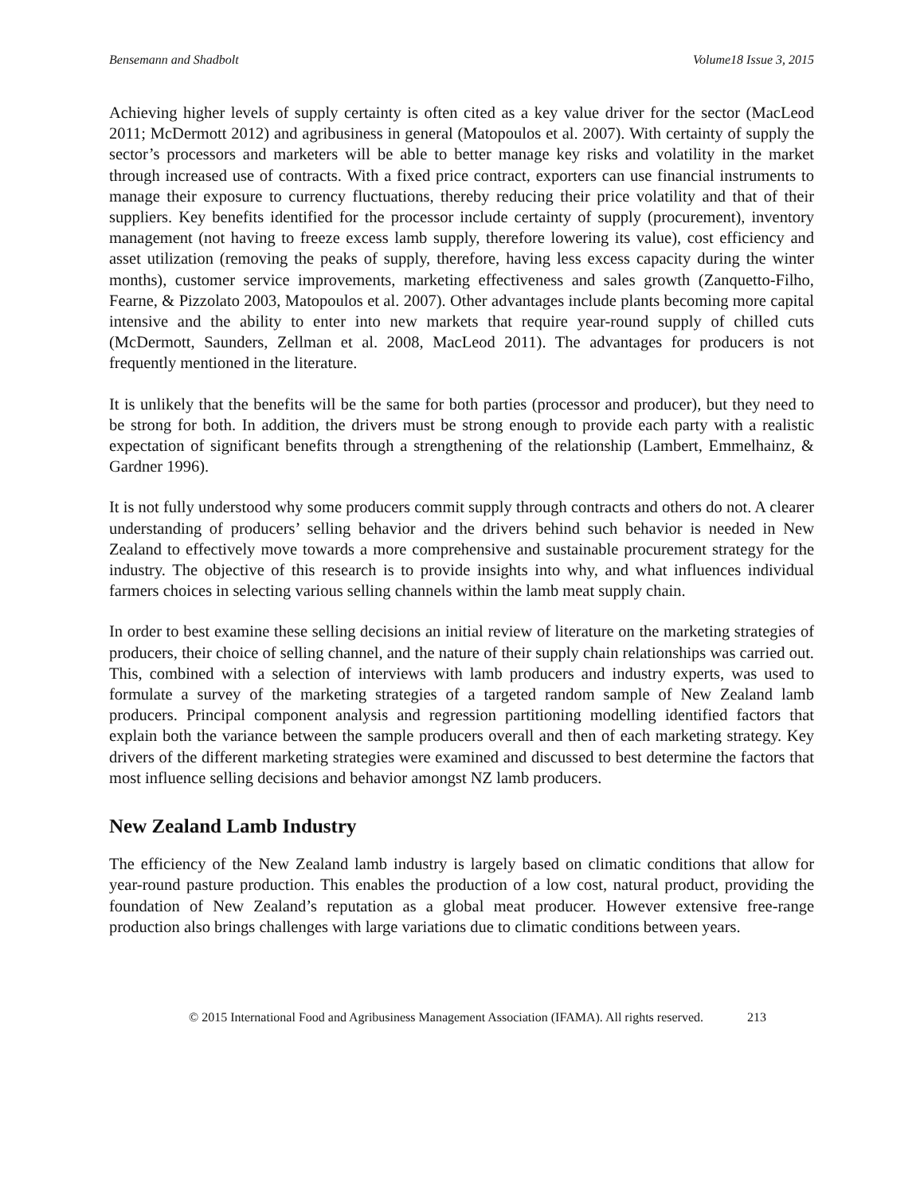Bensemann and Shadbolt Volume18 Issue 3, 2015
Achieving higher levels of supply certainty is often cited as a key value driver for the sector (MacLeod 2011; McDermott 2012) and agribusiness in general (Matopoulos et al. 2007). With certainty of supply the sector’s processors and marketers will be able to better manage key risks and volatility in the market through increased use of contracts. With a fixed price contract, exporters can use financial instruments to manage their exposure to currency fluctuations, thereby reducing their price volatility and that of their suppliers. Key benefits identified for the processor include certainty of supply (procurement), inventory management (not having to freeze excess lamb supply, therefore lowering its value), cost efficiency and asset utilization (removing the peaks of supply, therefore, having less excess capacity during the winter months), customer service improvements, marketing effectiveness and sales growth (Zanquetto-Filho, Fearne, & Pizzolato 2003, Matopoulos et al. 2007). Other advantages include plants becoming more capital intensive and the ability to enter into new markets that require year-round supply of chilled cuts (McDermott, Saunders, Zellman et al. 2008, MacLeod 2011). The advantages for producers is not frequently mentioned in the literature.
It is unlikely that the benefits will be the same for both parties (processor and producer), but they need to be strong for both. In addition, the drivers must be strong enough to provide each party with a realistic expectation of significant benefits through a strengthening of the relationship (Lambert, Emmelhainz, & Gardner 1996).
It is not fully understood why some producers commit supply through contracts and others do not. A clearer understanding of producers’ selling behavior and the drivers behind such behavior is needed in New Zealand to effectively move towards a more comprehensive and sustainable procurement strategy for the industry. The objective of this research is to provide insights into why, and what influences individual farmers choices in selecting various selling channels within the lamb meat supply chain.
In order to best examine these selling decisions an initial review of literature on the marketing strategies of producers, their choice of selling channel, and the nature of their supply chain relationships was carried out. This, combined with a selection of interviews with lamb producers and industry experts, was used to formulate a survey of the marketing strategies of a targeted random sample of New Zealand lamb producers. Principal component analysis and regression partitioning modelling identified factors that explain both the variance between the sample producers overall and then of each marketing strategy. Key drivers of the different marketing strategies were examined and discussed to best determine the factors that most influence selling decisions and behavior amongst NZ lamb producers.
New Zealand Lamb Industry
The efficiency of the New Zealand lamb industry is largely based on climatic conditions that allow for year-round pasture production. This enables the production of a low cost, natural product, providing the foundation of New Zealand’s reputation as a global meat producer. However extensive free-range production also brings challenges with large variations due to climatic conditions between years.
© 2015 International Food and Agribusiness Management Association (IFAMA). All rights reserved. 213